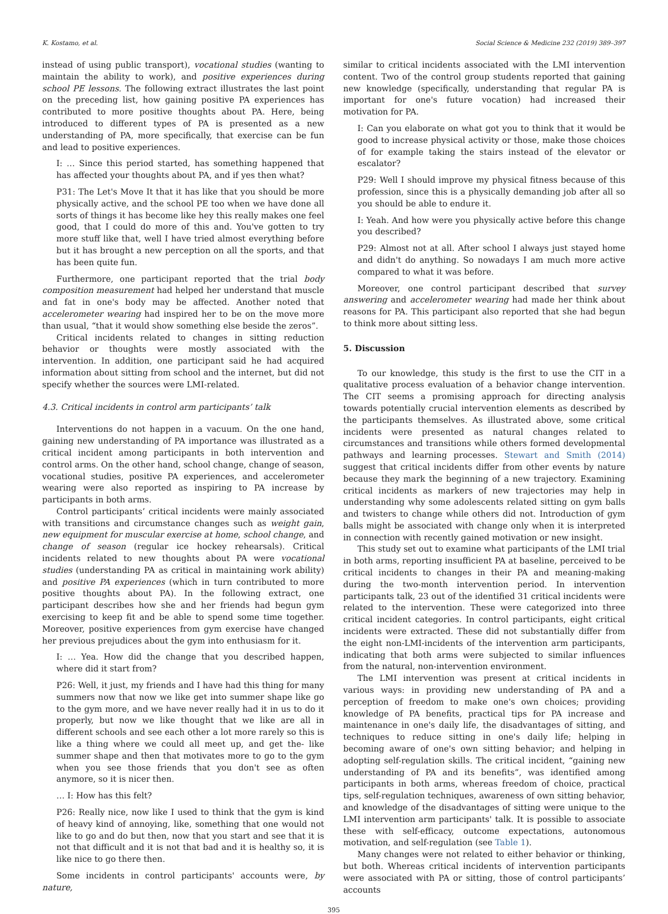K. Kostamo, et al. Social Science & Medicine 232 (2019) 389–397
instead of using public transport), vocational studies (wanting to maintain the ability to work), and positive experiences during school PE lessons. The following extract illustrates the last point on the preceding list, how gaining positive PA experiences has contributed to more positive thoughts about PA. Here, being introduced to different types of PA is presented as a new understanding of PA, more specifically, that exercise can be fun and lead to positive experiences.
I: … Since this period started, has something happened that has affected your thoughts about PA, and if yes then what?
P31: The Let's Move It that it has like that you should be more physically active, and the school PE too when we have done all sorts of things it has become like hey this really makes one feel good, that I could do more of this and. You've gotten to try more stuff like that, well I have tried almost everything before but it has brought a new perception on all the sports, and that has been quite fun.
Furthermore, one participant reported that the trial body composition measurement had helped her understand that muscle and fat in one's body may be affected. Another noted that accelerometer wearing had inspired her to be on the move more than usual, “that it would show something else beside the zeros”.
Critical incidents related to changes in sitting reduction behavior or thoughts were mostly associated with the intervention. In addition, one participant said he had acquired information about sitting from school and the internet, but did not specify whether the sources were LMI-related.
4.3. Critical incidents in control arm participants’ talk
Interventions do not happen in a vacuum. On the one hand, gaining new understanding of PA importance was illustrated as a critical incident among participants in both intervention and control arms. On the other hand, school change, change of season, vocational studies, positive PA experiences, and accelerometer wearing were also reported as inspiring to PA increase by participants in both arms.
Control participants’ critical incidents were mainly associated with transitions and circumstance changes such as weight gain, new equipment for muscular exercise at home, school change, and change of season (regular ice hockey rehearsals). Critical incidents related to new thoughts about PA were vocational studies (understanding PA as critical in maintaining work ability) and positive PA experiences (which in turn contributed to more positive thoughts about PA). In the following extract, one participant describes how she and her friends had begun gym exercising to keep fit and be able to spend some time together. Moreover, positive experiences from gym exercise have changed her previous prejudices about the gym into enthusiasm for it.
I: … Yea. How did the change that you described happen, where did it start from?
P26: Well, it just, my friends and I have had this thing for many summers now that now we like get into summer shape like go to the gym more, and we have never really had it in us to do it properly, but now we like thought that we like are all in different schools and see each other a lot more rarely so this is like a thing where we could all meet up, and get the- like summer shape and then that motivates more to go to the gym when you see those friends that you don't see as often anymore, so it is nicer then.
… I: How has this felt?
P26: Really nice, now like I used to think that the gym is kind of heavy kind of annoying, like, something that one would not like to go and do but then, now that you start and see that it is not that difficult and it is not that bad and it is healthy so, it is like nice to go there then.
Some incidents in control participants' accounts were, by nature,
similar to critical incidents associated with the LMI intervention content. Two of the control group students reported that gaining new knowledge (specifically, understanding that regular PA is important for one's future vocation) had increased their motivation for PA.
I: Can you elaborate on what got you to think that it would be good to increase physical activity or those, make those choices of for example taking the stairs instead of the elevator or escalator?
P29: Well I should improve my physical fitness because of this profession, since this is a physically demanding job after all so you should be able to endure it.
I: Yeah. And how were you physically active before this change you described?
P29: Almost not at all. After school I always just stayed home and didn't do anything. So nowadays I am much more active compared to what it was before.
Moreover, one control participant described that survey answering and accelerometer wearing had made her think about reasons for PA. This participant also reported that she had begun to think more about sitting less.
5. Discussion
To our knowledge, this study is the first to use the CIT in a qualitative process evaluation of a behavior change intervention. The CIT seems a promising approach for directing analysis towards potentially crucial intervention elements as described by the participants themselves. As illustrated above, some critical incidents were presented as natural changes related to circumstances and transitions while others formed developmental pathways and learning processes. Stewart and Smith (2014) suggest that critical incidents differ from other events by nature because they mark the beginning of a new trajectory. Examining critical incidents as markers of new trajectories may help in understanding why some adolescents related sitting on gym balls and twisters to change while others did not. Introduction of gym balls might be associated with change only when it is interpreted in connection with recently gained motivation or new insight.
This study set out to examine what participants of the LMI trial in both arms, reporting insufficient PA at baseline, perceived to be critical incidents to changes in their PA and meaning-making during the two-month intervention period. In intervention participants talk, 23 out of the identified 31 critical incidents were related to the intervention. These were categorized into three critical incident categories. In control participants, eight critical incidents were extracted. These did not substantially differ from the eight non-LMI-incidents of the intervention arm participants, indicating that both arms were subjected to similar influences from the natural, non-intervention environment.
The LMI intervention was present at critical incidents in various ways: in providing new understanding of PA and a perception of freedom to make one's own choices; providing knowledge of PA benefits, practical tips for PA increase and maintenance in one's daily life, the disadvantages of sitting, and techniques to reduce sitting in one's daily life; helping in becoming aware of one's own sitting behavior; and helping in adopting self-regulation skills. The critical incident, “gaining new understanding of PA and its benefits”, was identified among participants in both arms, whereas freedom of choice, practical tips, self-regulation techniques, awareness of own sitting behavior, and knowledge of the disadvantages of sitting were unique to the LMI intervention arm participants' talk. It is possible to associate these with self-efficacy, outcome expectations, autonomous motivation, and self-regulation (see Table 1).
Many changes were not related to either behavior or thinking, but both. Whereas critical incidents of intervention participants were associated with PA or sitting, those of control participants’ accounts
395